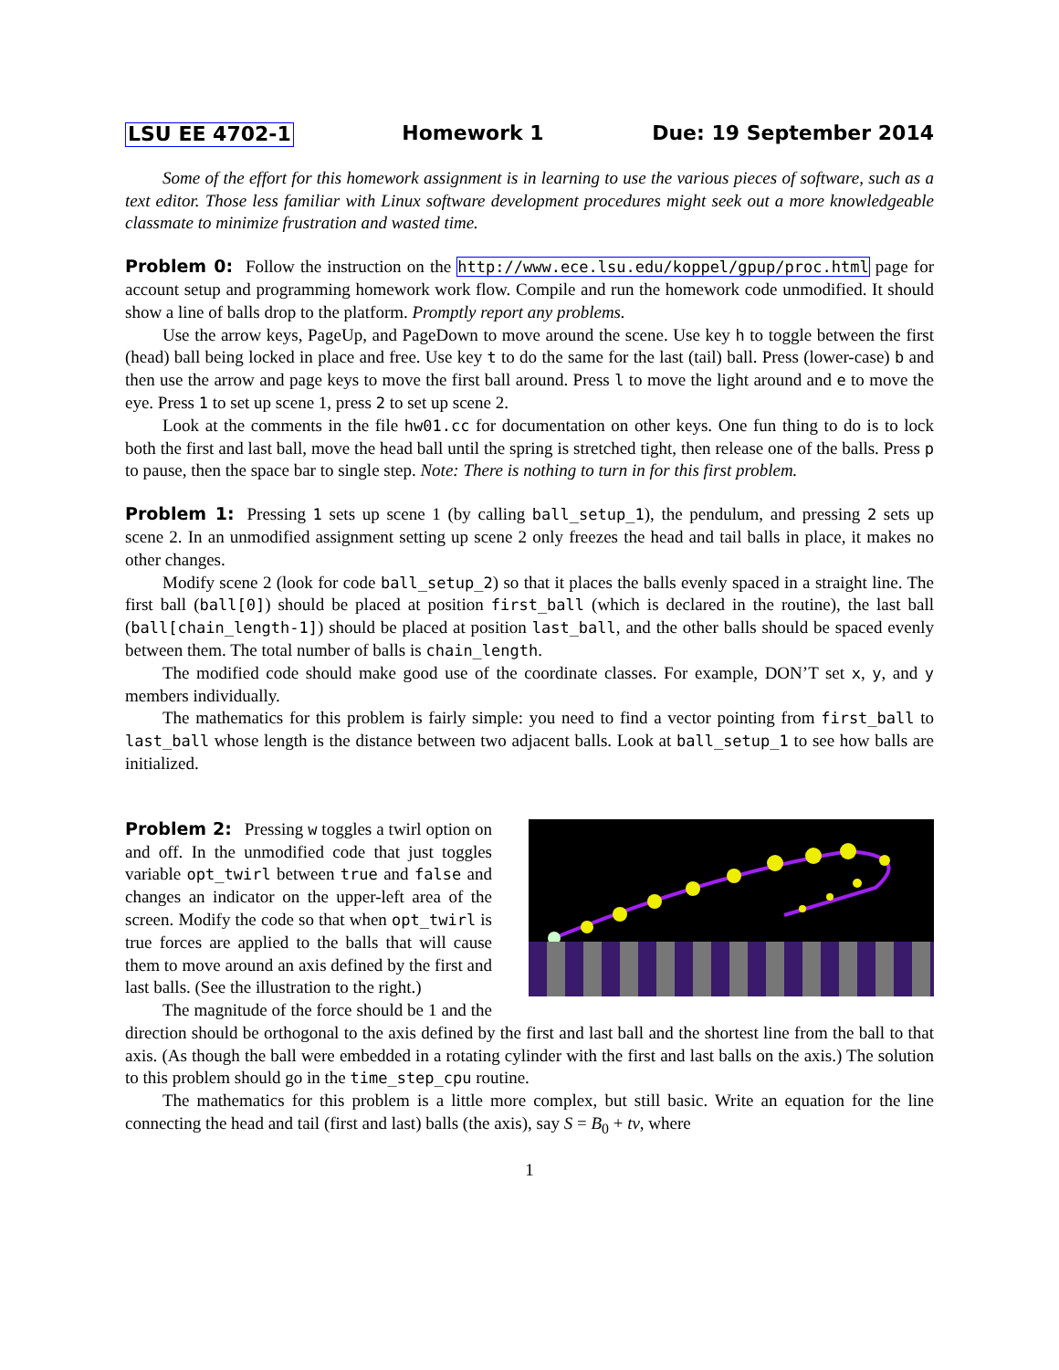LSU EE 4702-1 Homework 1 Due: 19 September 2014
Some of the effort for this homework assignment is in learning to use the various pieces of software, such as a text editor. Those less familiar with Linux software development procedures might seek out a more knowledgeable classmate to minimize frustration and wasted time.
Problem 0: Follow the instruction on the http://www.ece.lsu.edu/koppel/gpup/proc.html page for account setup and programming homework work flow. Compile and run the homework code unmodified. It should show a line of balls drop to the platform. Promptly report any problems.
Use the arrow keys, PageUp, and PageDown to move around the scene. Use key h to toggle between the first (head) ball being locked in place and free. Use key t to do the same for the last (tail) ball. Press (lower-case) b and then use the arrow and page keys to move the first ball around. Press l to move the light around and e to move the eye. Press 1 to set up scene 1, press 2 to set up scene 2.
Look at the comments in the file hw01.cc for documentation on other keys. One fun thing to do is to lock both the first and last ball, move the head ball until the spring is stretched tight, then release one of the balls. Press p to pause, then the space bar to single step. Note: There is nothing to turn in for this first problem.
Problem 1: Pressing 1 sets up scene 1 (by calling ball_setup_1), the pendulum, and pressing 2 sets up scene 2. In an unmodified assignment setting up scene 2 only freezes the head and tail balls in place, it makes no other changes.
Modify scene 2 (look for code ball_setup_2) so that it places the balls evenly spaced in a straight line. The first ball (ball[0]) should be placed at position first_ball (which is declared in the routine), the last ball (ball[chain_length-1]) should be placed at position last_ball, and the other balls should be spaced evenly between them. The total number of balls is chain_length.
The modified code should make good use of the coordinate classes. For example, DON’T set x, y, and y members individually.
The mathematics for this problem is fairly simple: you need to find a vector pointing from first_ball to last_ball whose length is the distance between two adjacent balls. Look at ball_setup_1 to see how balls are initialized.
Problem 2: Pressing w toggles a twirl option on and off. In the unmodified code that just toggles variable opt_twirl between true and false and changes an indicator on the upper-left area of the screen. Modify the code so that when opt_twirl is true forces are applied to the balls that will cause them to move around an axis defined by the first and last balls. (See the illustration to the right.)
The magnitude of the force should be 1 and the direction should be orthogonal to the axis defined by the first and last ball and the shortest line from the ball to that axis. (As though the ball were embedded in a rotating cylinder with the first and last balls on the axis.) The solution to this problem should go in the time_step_cpu routine.
The mathematics for this problem is a little more complex, but still basic. Write an equation for the line connecting the head and tail (first and last) balls (the axis), say S = B<sub>0</sub> + tv, where
1